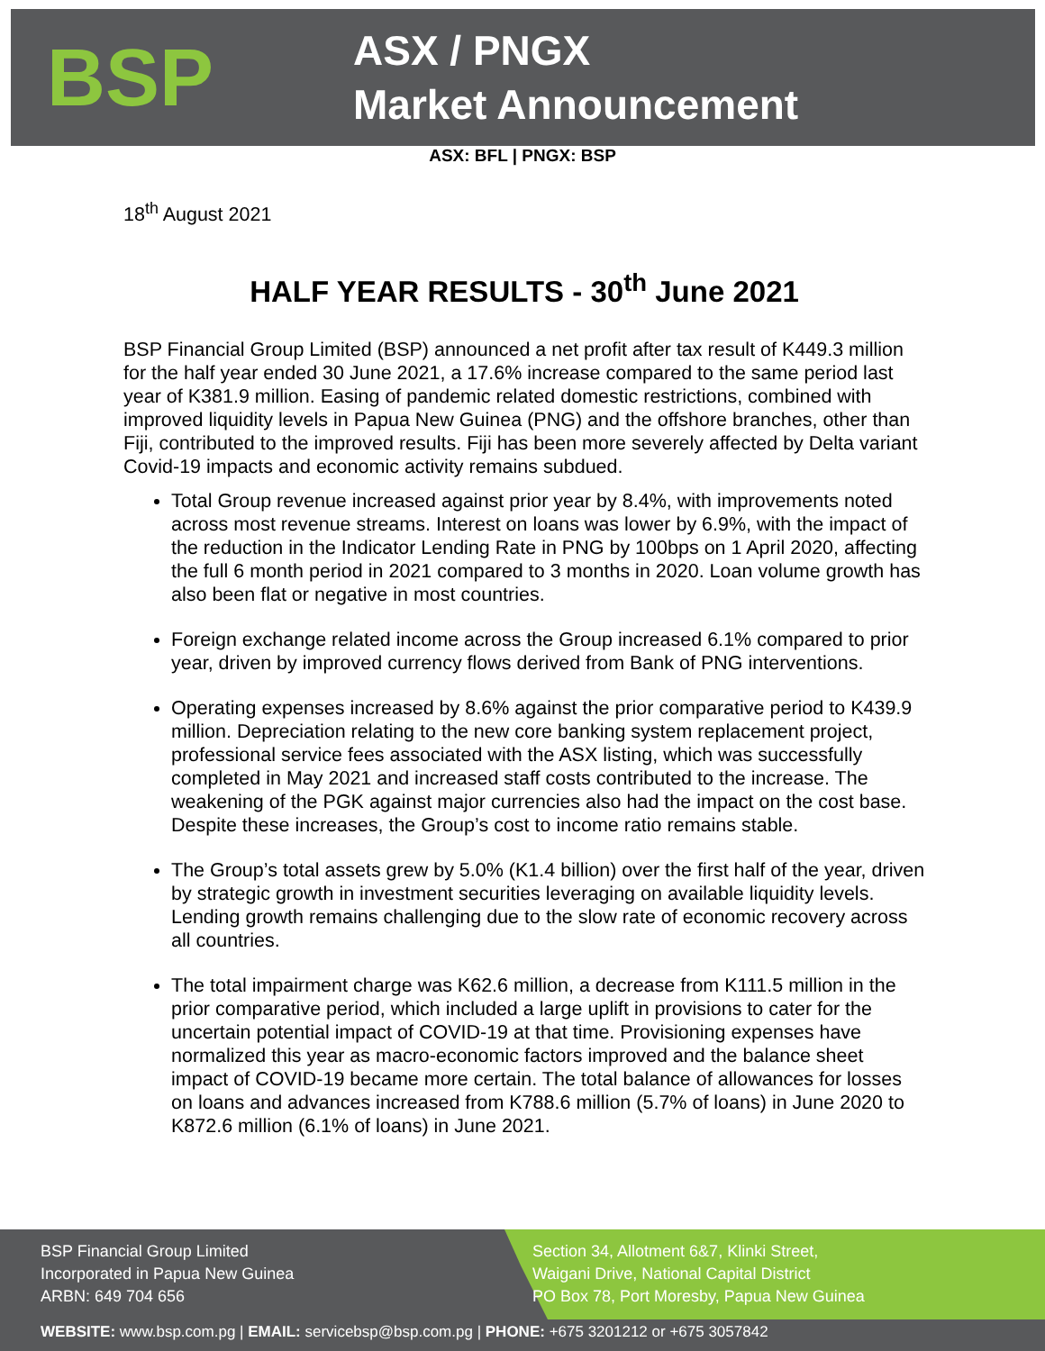BSP
ASX / PNGX
Market Announcement
ASX: BFL | PNGX: BSP
18<sup>th</sup> August 2021
HALF YEAR RESULTS - 30<sup>th</sup> June 2021
BSP Financial Group Limited (BSP) announced a net profit after tax result of K449.3 million for the half year ended 30 June 2021, a 17.6% increase compared to the same period last year of K381.9 million. Easing of pandemic related domestic restrictions, combined with improved liquidity levels in Papua New Guinea (PNG) and the offshore branches, other than Fiji, contributed to the improved results. Fiji has been more severely affected by Delta variant Covid-19 impacts and economic activity remains subdued.
Total Group revenue increased against prior year by 8.4%, with improvements noted across most revenue streams. Interest on loans was lower by 6.9%, with the impact of the reduction in the Indicator Lending Rate in PNG by 100bps on 1 April 2020, affecting the full 6 month period in 2021 compared to 3 months in 2020. Loan volume growth has also been flat or negative in most countries.
Foreign exchange related income across the Group increased 6.1% compared to prior year, driven by improved currency flows derived from Bank of PNG interventions.
Operating expenses increased by 8.6% against the prior comparative period to K439.9 million. Depreciation relating to the new core banking system replacement project, professional service fees associated with the ASX listing, which was successfully completed in May 2021 and increased staff costs contributed to the increase. The weakening of the PGK against major currencies also had the impact on the cost base. Despite these increases, the Group’s cost to income ratio remains stable.
The Group’s total assets grew by 5.0% (K1.4 billion) over the first half of the year, driven by strategic growth in investment securities leveraging on available liquidity levels. Lending growth remains challenging due to the slow rate of economic recovery across all countries.
The total impairment charge was K62.6 million, a decrease from K111.5 million in the prior comparative period, which included a large uplift in provisions to cater for the uncertain potential impact of COVID-19 at that time. Provisioning expenses have normalized this year as macro-economic factors improved and the balance sheet impact of COVID-19 became more certain. The total balance of allowances for losses on loans and advances increased from K788.6 million (5.7% of loans) in June 2020 to K872.6 million (6.1% of loans) in June 2021.
BSP Financial Group Limited
Incorporated in Papua New Guinea
ARBN: 649 704 656
Section 34, Allotment 6&7, Klinki Street,
Waigani Drive, National Capital District
PO Box 78, Port Moresby, Papua New Guinea
WEBSITE: www.bsp.com.pg | EMAIL: servicebsp@bsp.com.pg | PHONE: +675 3201212 or +675 3057842